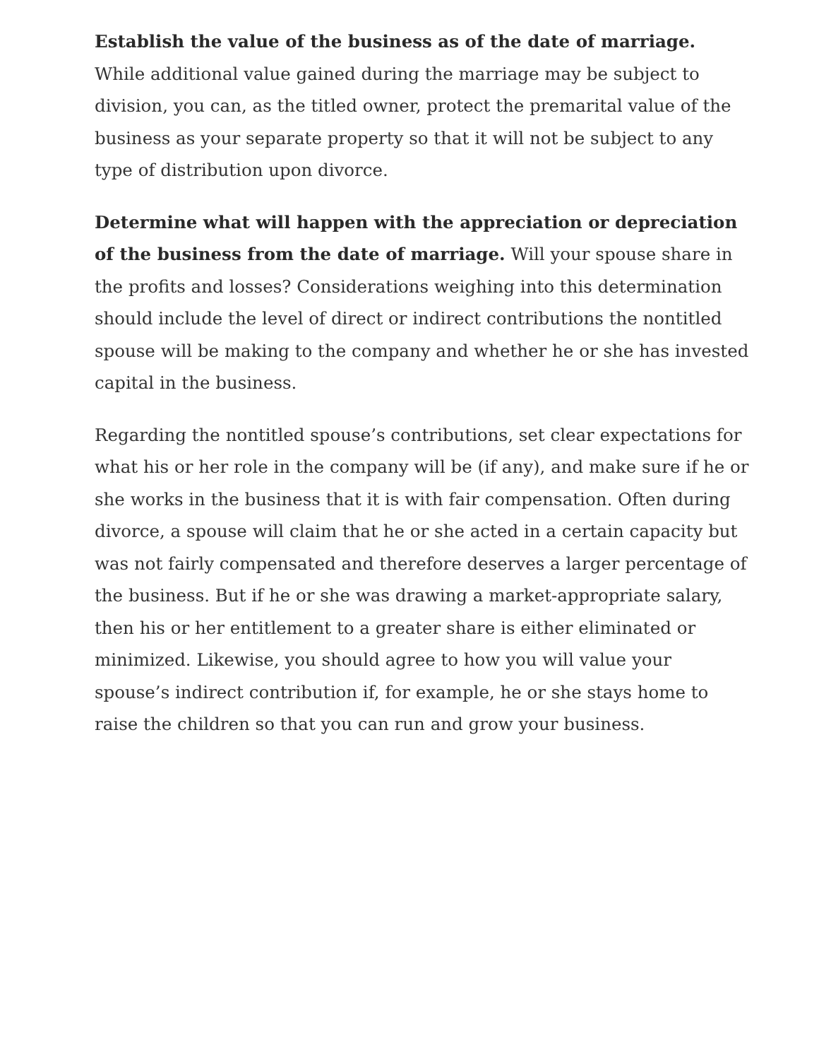Establish the value of the business as of the date of marriage. While additional value gained during the marriage may be subject to division, you can, as the titled owner, protect the premarital value of the business as your separate property so that it will not be subject to any type of distribution upon divorce.
Determine what will happen with the appreciation or depreciation of the business from the date of marriage. Will your spouse share in the profits and losses? Considerations weighing into this determination should include the level of direct or indirect contributions the nontitled spouse will be making to the company and whether he or she has invested capital in the business.
Regarding the nontitled spouse’s contributions, set clear expectations for what his or her role in the company will be (if any), and make sure if he or she works in the business that it is with fair compensation. Often during divorce, a spouse will claim that he or she acted in a certain capacity but was not fairly compensated and therefore deserves a larger percentage of the business. But if he or she was drawing a market-appropriate salary, then his or her entitlement to a greater share is either eliminated or minimized. Likewise, you should agree to how you will value your spouse’s indirect contribution if, for example, he or she stays home to raise the children so that you can run and grow your business.